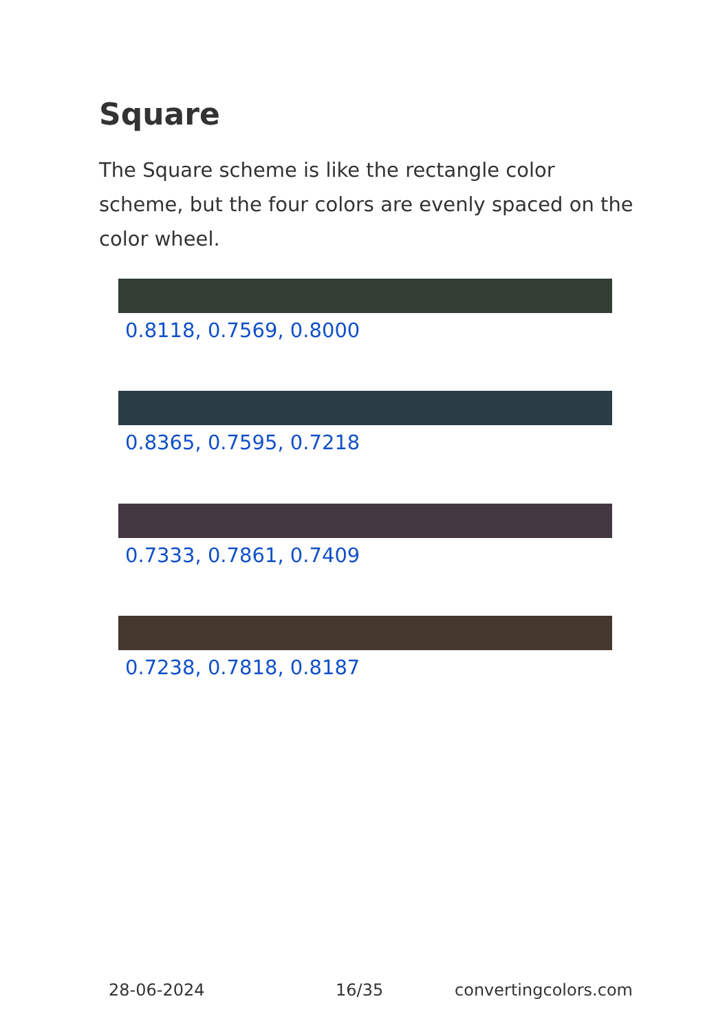Square
The Square scheme is like the rectangle color scheme, but the four colors are evenly spaced on the color wheel.
0.8118, 0.7569, 0.8000
0.8365, 0.7595, 0.7218
0.7333, 0.7861, 0.7409
0.7238, 0.7818, 0.8187
28-06-2024 16/35 convertingcolors.com